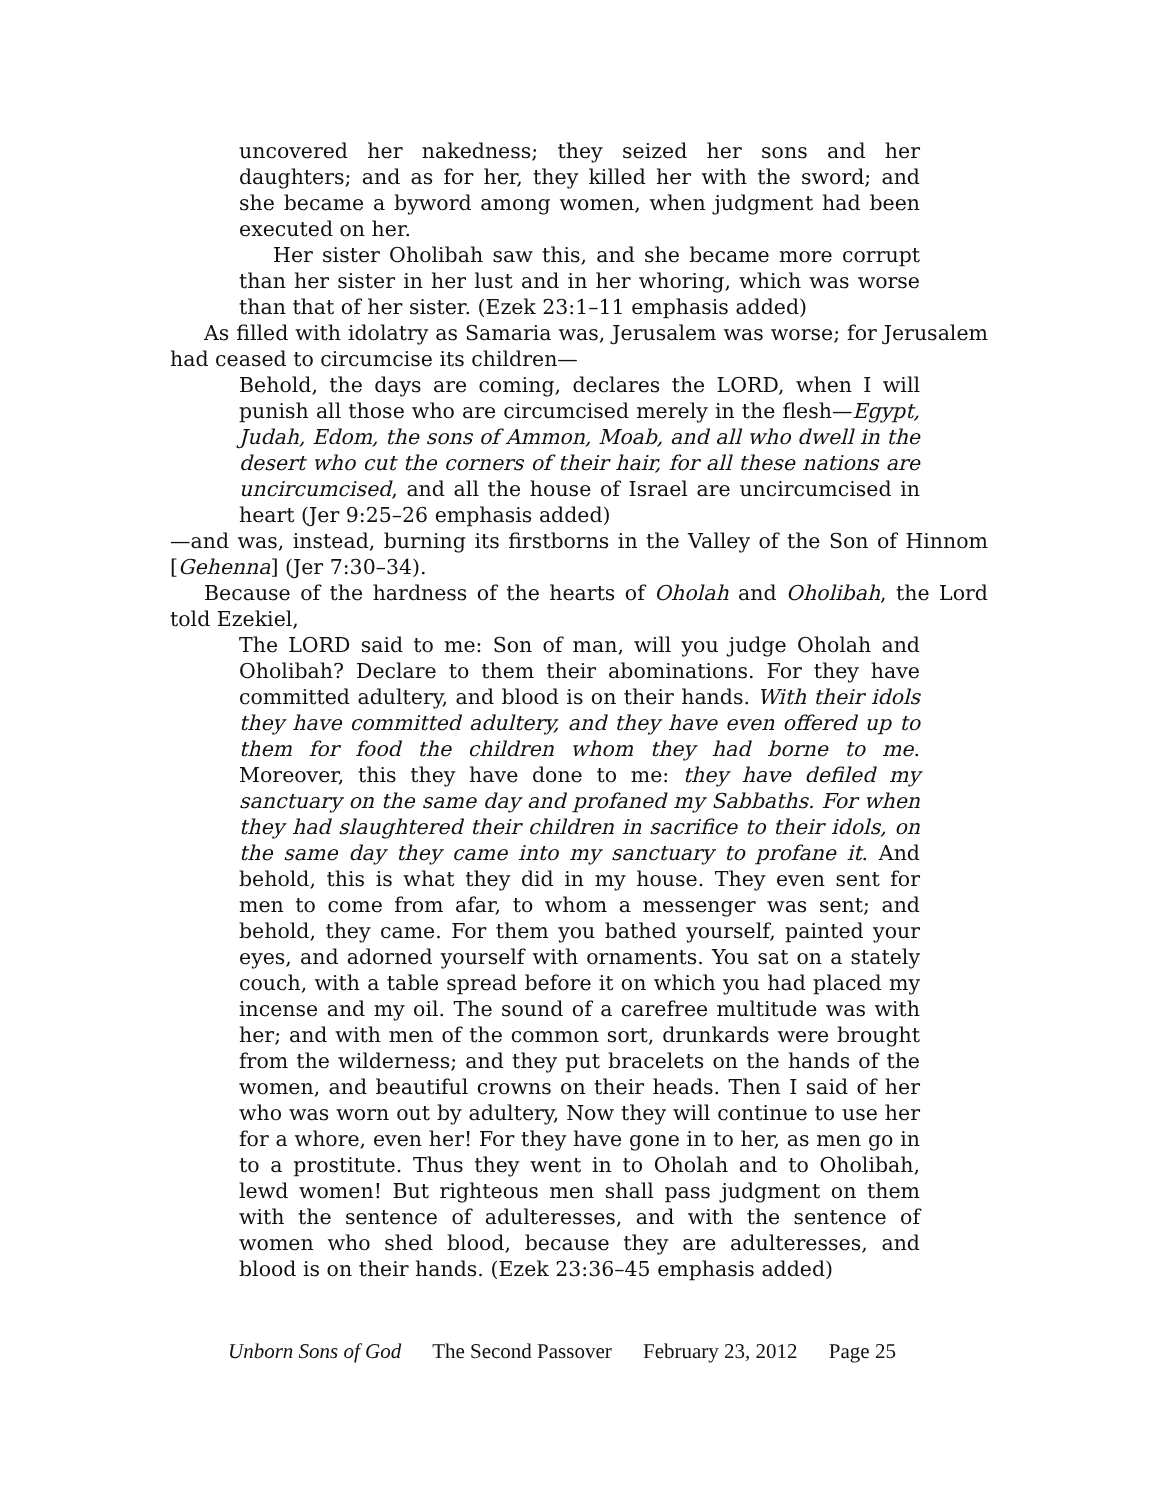uncovered her nakedness; they seized her sons and her daughters; and as for her, they killed her with the sword; and she became a byword among women, when judgment had been executed on her.
Her sister Oholibah saw this, and she became more corrupt than her sister in her lust and in her whoring, which was worse than that of her sister. (Ezek 23:1–11 emphasis added)
As filled with idolatry as Samaria was, Jerusalem was worse; for Jerusalem had ceased to circumcise its children—
Behold, the days are coming, declares the LORD, when I will punish all those who are circumcised merely in the flesh—Egypt, Judah, Edom, the sons of Ammon, Moab, and all who dwell in the desert who cut the corners of their hair, for all these nations are uncircumcised, and all the house of Israel are uncircumcised in heart (Jer 9:25–26 emphasis added)
—and was, instead, burning its firstborns in the Valley of the Son of Hinnom [Gehenna] (Jer 7:30–34).
Because of the hardness of the hearts of Oholah and Oholibah, the Lord told Ezekiel,
The LORD said to me: Son of man, will you judge Oholah and Oholibah? Declare to them their abominations. For they have committed adultery, and blood is on their hands. With their idols they have committed adultery, and they have even offered up to them for food the children whom they had borne to me. Moreover, this they have done to me: they have defiled my sanctuary on the same day and profaned my Sabbaths. For when they had slaughtered their children in sacrifice to their idols, on the same day they came into my sanctuary to profane it. And behold, this is what they did in my house. They even sent for men to come from afar, to whom a messenger was sent; and behold, they came. For them you bathed yourself, painted your eyes, and adorned yourself with ornaments. You sat on a stately couch, with a table spread before it on which you had placed my incense and my oil. The sound of a carefree multitude was with her; and with men of the common sort, drunkards were brought from the wilderness; and they put bracelets on the hands of the women, and beautiful crowns on their heads. Then I said of her who was worn out by adultery, Now they will continue to use her for a whore, even her! For they have gone in to her, as men go in to a prostitute. Thus they went in to Oholah and to Oholibah, lewd women! But righteous men shall pass judgment on them with the sentence of adulteresses, and with the sentence of women who shed blood, because they are adulteresses, and blood is on their hands. (Ezek 23:36–45 emphasis added)
Unborn Sons of God The Second Passover February 23, 2012 Page 25